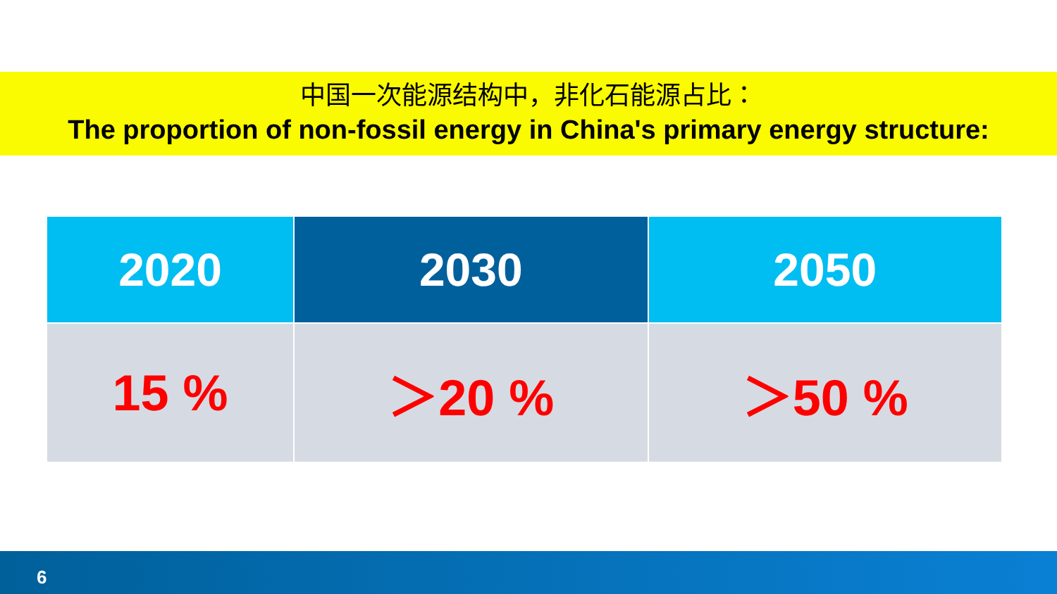中国一次能源结构中，非化石能源占比：
The proportion of non-fossil energy in China's primary energy structure:
| 2020 | 2030 | 2050 |
| --- | --- | --- |
| 15 % | ＞20 % | ＞50 % |
6